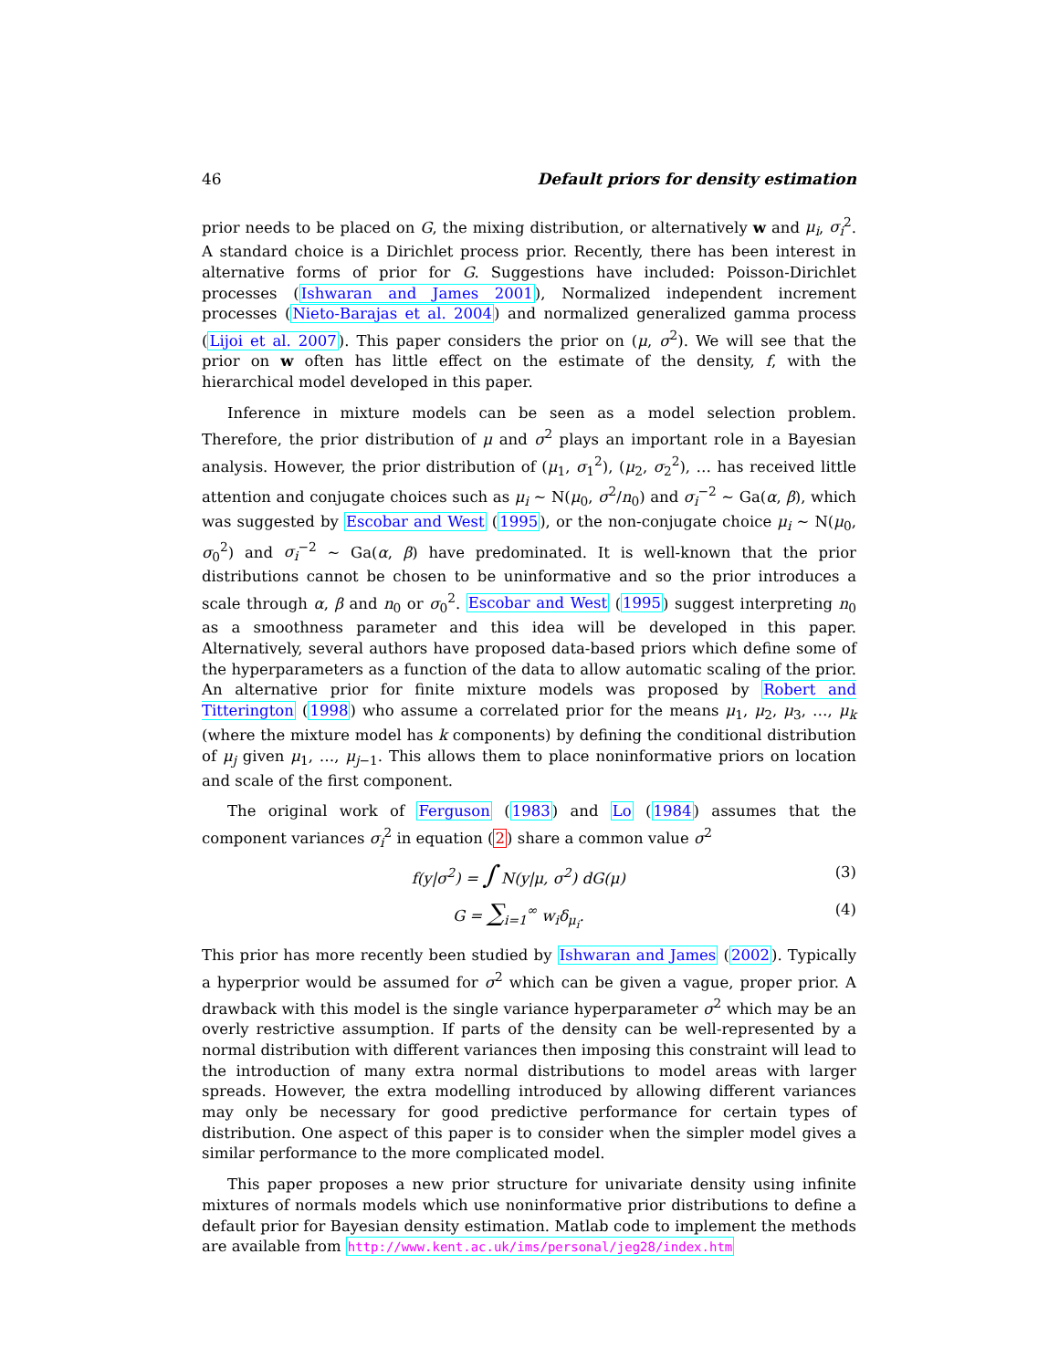46 Default priors for density estimation
prior needs to be placed on G, the mixing distribution, or alternatively w and μ<sub>i</sub>, σ<sub>i</sub><sup>2</sup>. A standard choice is a Dirichlet process prior. Recently, there has been interest in alternative forms of prior for G. Suggestions have included: Poisson-Dirichlet processes (Ishwaran and James 2001), Normalized independent increment processes (Nieto-Barajas et al. 2004) and normalized generalized gamma process (Lijoi et al. 2007). This paper considers the prior on (μ, σ<sup>2</sup>). We will see that the prior on w often has little effect on the estimate of the density, f, with the hierarchical model developed in this paper.
Inference in mixture models can be seen as a model selection problem. Therefore, the prior distribution of μ and σ<sup>2</sup> plays an important role in a Bayesian analysis. However, the prior distribution of (μ<sub>1</sub>, σ<sub>1</sub><sup>2</sup>), (μ<sub>2</sub>, σ<sub>2</sub><sup>2</sup>), … has received little attention and conjugate choices such as μ<sub>i</sub> ∼ N(μ<sub>0</sub>, σ<sup>2</sup>/n<sub>0</sub>) and σ<sub>i</sub><sup>−2</sup> ∼ Ga(α, β), which was suggested by Escobar and West (1995), or the non-conjugate choice μ<sub>i</sub> ∼ N(μ<sub>0</sub>, σ<sub>0</sub><sup>2</sup>) and σ<sub>i</sub><sup>−2</sup> ∼ Ga(α, β) have predominated. It is well-known that the prior distributions cannot be chosen to be uninformative and so the prior introduces a scale through α, β and n<sub>0</sub> or σ<sub>0</sub><sup>2</sup>. Escobar and West (1995) suggest interpreting n<sub>0</sub> as a smoothness parameter and this idea will be developed in this paper. Alternatively, several authors have proposed data-based priors which define some of the hyperparameters as a function of the data to allow automatic scaling of the prior. An alternative prior for finite mixture models was proposed by Robert and Titterington (1998) who assume a correlated prior for the means μ<sub>1</sub>, μ<sub>2</sub>, μ<sub>3</sub>, …, μ<sub>k</sub> (where the mixture model has k components) by defining the conditional distribution of μ<sub>j</sub> given μ<sub>1</sub>, …, μ<sub>j−1</sub>. This allows them to place noninformative priors on location and scale of the first component.
The original work of Ferguson (1983) and Lo (1984) assumes that the component variances σ<sub>i</sub><sup>2</sup> in equation (2) share a common value σ<sup>2</sup>
f(y|σ<sup>2</sup>) = ∫ N(y|μ, σ<sup>2</sup>) dG(μ) (3)
G = ∑<sub>i=1</sub><sup>∞</sup> w<sub>i</sub>δ<sub>μ<sub>i</sub></sub>. (4)
This prior has more recently been studied by Ishwaran and James (2002). Typically a hyperprior would be assumed for σ<sup>2</sup> which can be given a vague, proper prior. A drawback with this model is the single variance hyperparameter σ<sup>2</sup> which may be an overly restrictive assumption. If parts of the density can be well-represented by a normal distribution with different variances then imposing this constraint will lead to the introduction of many extra normal distributions to model areas with larger spreads. However, the extra modelling introduced by allowing different variances may only be necessary for good predictive performance for certain types of distribution. One aspect of this paper is to consider when the simpler model gives a similar performance to the more complicated model.
This paper proposes a new prior structure for univariate density using infinite mixtures of normals models which use noninformative prior distributions to define a default prior for Bayesian density estimation. Matlab code to implement the methods are available from http://www.kent.ac.uk/ims/personal/jeg28/index.htm